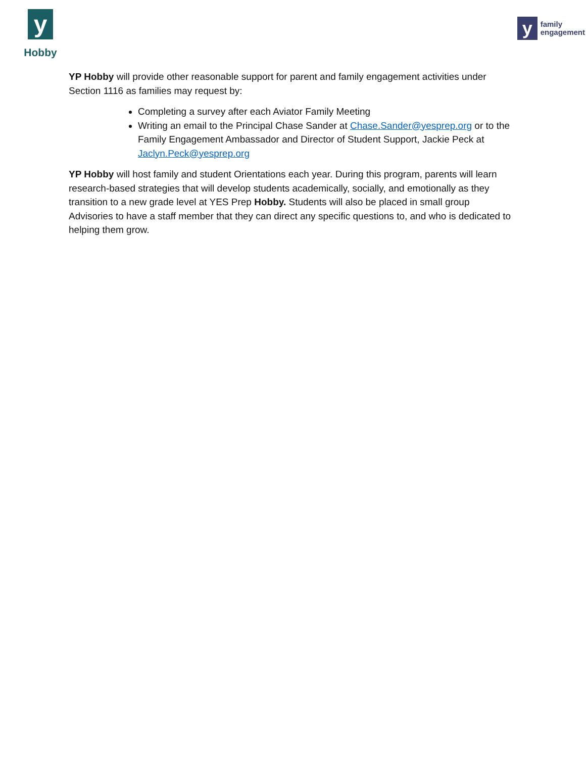y
Hobby
y
family
engagement
YP Hobby will provide other reasonable support for parent and family engagement activities under Section 1116 as families may request by:
Completing a survey after each Aviator Family Meeting
Writing an email to the Principal Chase Sander at Chase.Sander@yesprep.org or to the Family Engagement Ambassador and Director of Student Support, Jackie Peck at Jaclyn.Peck@yesprep.org
YP Hobby will host family and student Orientations each year. During this program, parents will learn research-based strategies that will develop students academically, socially, and emotionally as they transition to a new grade level at YES Prep Hobby. Students will also be placed in small group Advisories to have a staff member that they can direct any specific questions to, and who is dedicated to helping them grow.